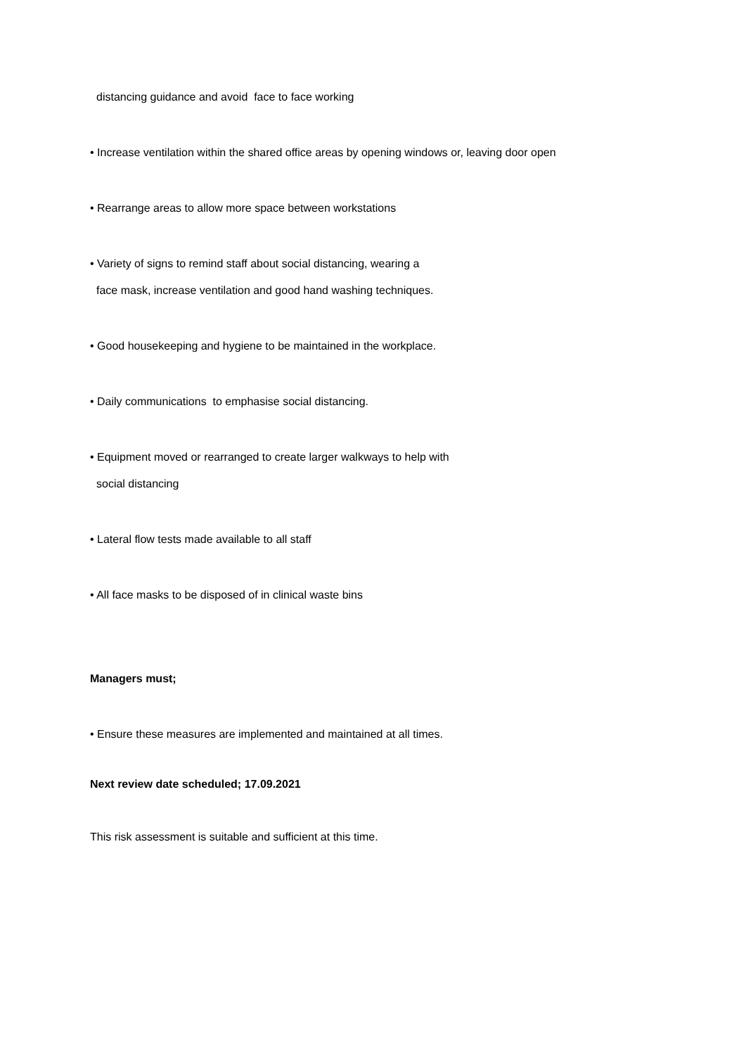distancing guidance and avoid face to face working
• Increase ventilation within the shared office areas by opening windows or, leaving door open
• Rearrange areas to allow more space between workstations
• Variety of signs to remind staff about social distancing, wearing a
face mask, increase ventilation and good hand washing techniques.
• Good housekeeping and hygiene to be maintained in the workplace.
• Daily communications to emphasise social distancing.
• Equipment moved or rearranged to create larger walkways to help with
social distancing
• Lateral flow tests made available to all staff
• All face masks to be disposed of in clinical waste bins
Managers must;
• Ensure these measures are implemented and maintained at all times.
Next review date scheduled; 17.09.2021
This risk assessment is suitable and sufficient at this time.